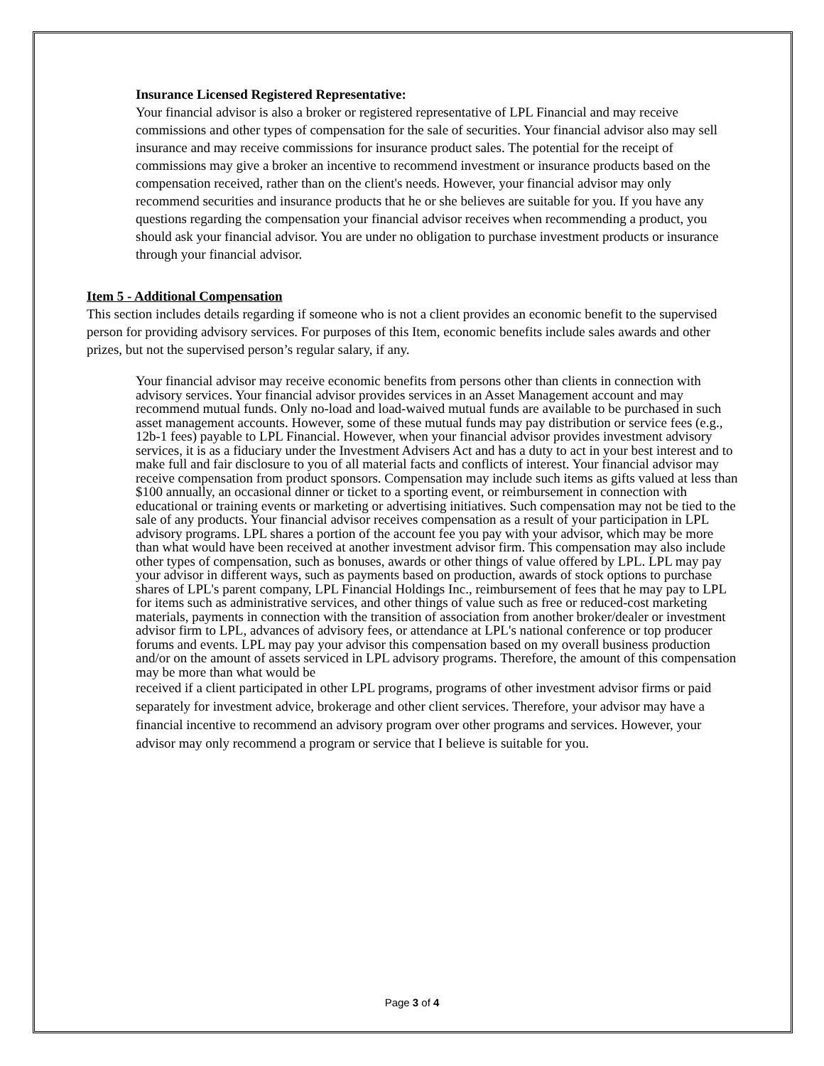Insurance Licensed Registered Representative:
Your financial advisor is also a broker or registered representative of LPL Financial and may receive commissions and other types of compensation for the sale of securities. Your financial advisor also may sell insurance and may receive commissions for insurance product sales. The potential for the receipt of commissions may give a broker an incentive to recommend investment or insurance products based on the compensation received, rather than on the client's needs. However, your financial advisor may only recommend securities and insurance products that he or she believes are suitable for you. If you have any questions regarding the compensation your financial advisor receives when recommending a product, you should ask your financial advisor. You are under no obligation to purchase investment products or insurance through your financial advisor.
Item 5 - Additional Compensation
This section includes details regarding if someone who is not a client provides an economic benefit to the supervised person for providing advisory services. For purposes of this Item, economic benefits include sales awards and other prizes, but not the supervised person’s regular salary, if any.
Your financial advisor may receive economic benefits from persons other than clients in connection with advisory services. Your financial advisor provides services in an Asset Management account and may recommend mutual funds. Only no-load and load-waived mutual funds are available to be purchased in such asset management accounts. However, some of these mutual funds may pay distribution or service fees (e.g., 12b-1 fees) payable to LPL Financial. However, when your financial advisor provides investment advisory services, it is as a fiduciary under the Investment Advisers Act and has a duty to act in your best interest and to make full and fair disclosure to you of all material facts and conflicts of interest. Your financial advisor may receive compensation from product sponsors. Compensation may include such items as gifts valued at less than $100 annually, an occasional dinner or ticket to a sporting event, or reimbursement in connection with educational or training events or marketing or advertising initiatives. Such compensation may not be tied to the sale of any products. Your financial advisor receives compensation as a result of your participation in LPL advisory programs. LPL shares a portion of the account fee you pay with your advisor, which may be more than what would have been received at another investment advisor firm. This compensation may also include other types of compensation, such as bonuses, awards or other things of value offered by LPL. LPL may pay your advisor in different ways, such as payments based on production, awards of stock options to purchase shares of LPL's parent company, LPL Financial Holdings Inc., reimbursement of fees that he may pay to LPL for items such as administrative services, and other things of value such as free or reduced-cost marketing materials, payments in connection with the transition of association from another broker/dealer or investment advisor firm to LPL, advances of advisory fees, or attendance at LPL's national conference or top producer forums and events. LPL may pay your advisor this compensation based on my overall business production and/or on the amount of assets serviced in LPL advisory programs. Therefore, the amount of this compensation may be more than what would be
received if a client participated in other LPL programs, programs of other investment advisor firms or paid separately for investment advice, brokerage and other client services. Therefore, your advisor may have a financial incentive to recommend an advisory program over other programs and services. However, your advisor may only recommend a program or service that I believe is suitable for you.
Page 3 of 4